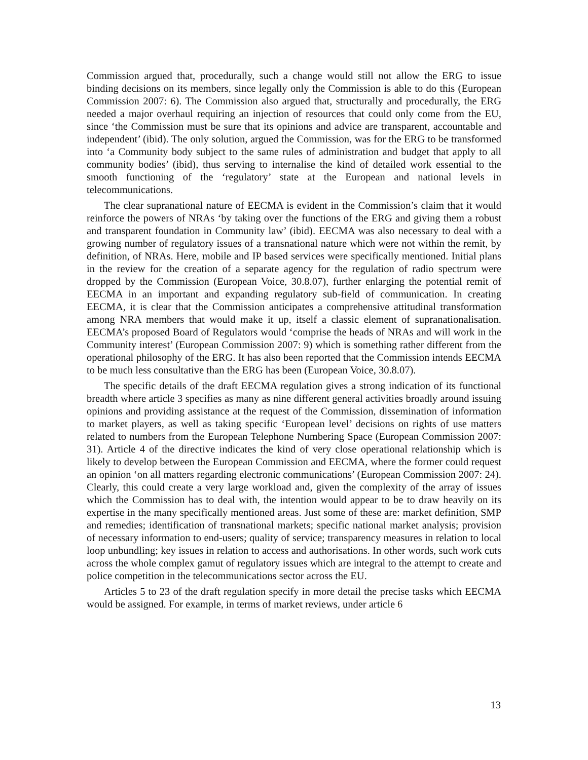Commission argued that, procedurally, such a change would still not allow the ERG to issue binding decisions on its members, since legally only the Commission is able to do this (European Commission 2007: 6). The Commission also argued that, structurally and procedurally, the ERG needed a major overhaul requiring an injection of resources that could only come from the EU, since ‘the Commission must be sure that its opinions and advice are transparent, accountable and independent’ (ibid). The only solution, argued the Commission, was for the ERG to be transformed into ‘a Community body subject to the same rules of administration and budget that apply to all community bodies’ (ibid), thus serving to internalise the kind of detailed work essential to the smooth functioning of the ‘regulatory’ state at the European and national levels in telecommunications.
The clear supranational nature of EECMA is evident in the Commission’s claim that it would reinforce the powers of NRAs ‘by taking over the functions of the ERG and giving them a robust and transparent foundation in Community law’ (ibid). EECMA was also necessary to deal with a growing number of regulatory issues of a transnational nature which were not within the remit, by definition, of NRAs. Here, mobile and IP based services were specifically mentioned. Initial plans in the review for the creation of a separate agency for the regulation of radio spectrum were dropped by the Commission (European Voice, 30.8.07), further enlarging the potential remit of EECMA in an important and expanding regulatory sub-field of communication. In creating EECMA, it is clear that the Commission anticipates a comprehensive attitudinal transformation among NRA members that would make it up, itself a classic element of supranationalisation. EECMA’s proposed Board of Regulators would ‘comprise the heads of NRAs and will work in the Community interest’ (European Commission 2007: 9) which is something rather different from the operational philosophy of the ERG. It has also been reported that the Commission intends EECMA to be much less consultative than the ERG has been (European Voice, 30.8.07).
The specific details of the draft EECMA regulation gives a strong indication of its functional breadth where article 3 specifies as many as nine different general activities broadly around issuing opinions and providing assistance at the request of the Commission, dissemination of information to market players, as well as taking specific ‘European level’ decisions on rights of use matters related to numbers from the European Telephone Numbering Space (European Commission 2007: 31). Article 4 of the directive indicates the kind of very close operational relationship which is likely to develop between the European Commission and EECMA, where the former could request an opinion ‘on all matters regarding electronic communications’ (European Commission 2007: 24). Clearly, this could create a very large workload and, given the complexity of the array of issues which the Commission has to deal with, the intention would appear to be to draw heavily on its expertise in the many specifically mentioned areas. Just some of these are: market definition, SMP and remedies; identification of transnational markets; specific national market analysis; provision of necessary information to end-users; quality of service; transparency measures in relation to local loop unbundling; key issues in relation to access and authorisations. In other words, such work cuts across the whole complex gamut of regulatory issues which are integral to the attempt to create and police competition in the telecommunications sector across the EU.
Articles 5 to 23 of the draft regulation specify in more detail the precise tasks which EECMA would be assigned. For example, in terms of market reviews, under article 6
13